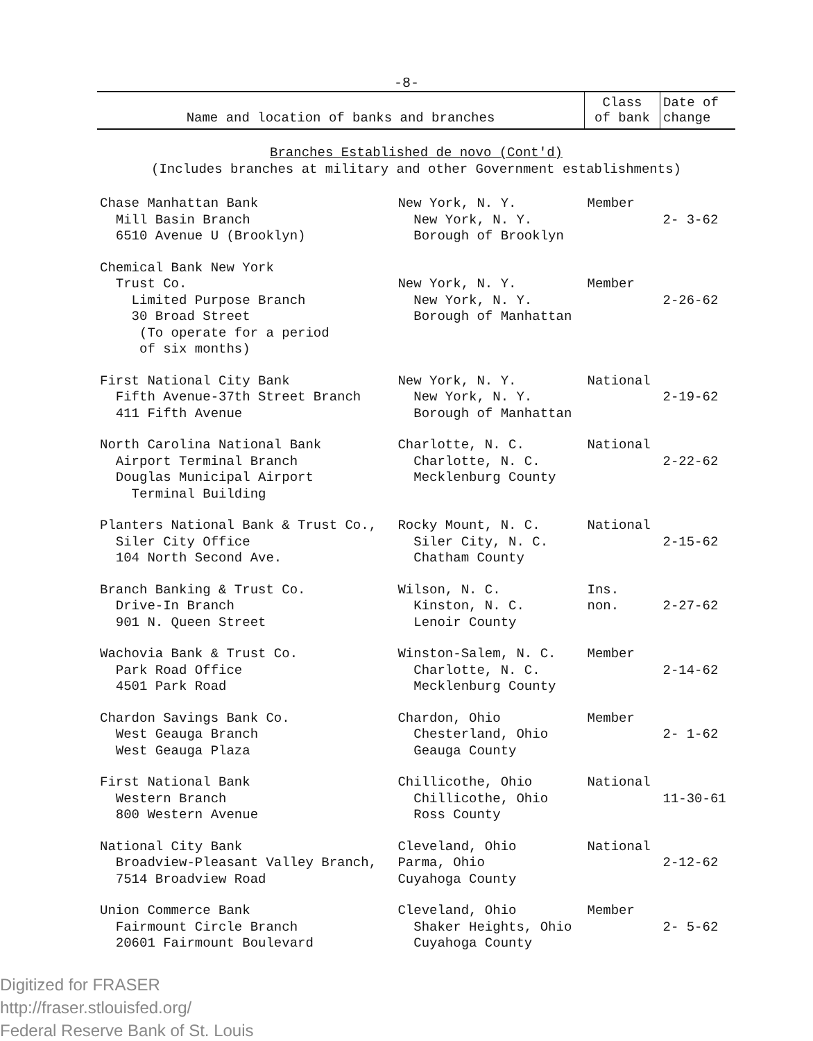-8-
| Name and location of banks and branches | | Class of bank | Date of change |
| --- | --- | --- | --- |
| Branches Established de novo (Cont'd) (Includes branches at military and other Government establishments) | | | |
| Chase Manhattan Bank Mill Basin Branch 6510 Avenue U (Brooklyn) | New York, N. Y. New York, N. Y. Borough of Brooklyn | Member | 2- 3-62 |
| Chemical Bank New York Trust Co. Limited Purpose Branch 30 Broad Street (To operate for a period of six months) | New York, N. Y. New York, N. Y. Borough of Manhattan | Member | 2-26-62 |
| First National City Bank Fifth Avenue-37th Street Branch 411 Fifth Avenue | New York, N. Y. New York, N. Y. Borough of Manhattan | National | 2-19-62 |
| North Carolina National Bank Airport Terminal Branch Douglas Municipal Airport Terminal Building | Charlotte, N. C. Charlotte, N. C. Mecklenburg County | National | 2-22-62 |
| Planters National Bank & Trust Co., Siler City Office 104 North Second Ave. | Rocky Mount, N. C. Siler City, N. C. Chatham County | National | 2-15-62 |
| Branch Banking & Trust Co. Drive-In Branch 901 N. Queen Street | Wilson, N. C. Kinston, N. C. Lenoir County | Ins. non. | 2-27-62 |
| Wachovia Bank & Trust Co. Park Road Office 4501 Park Road | Winston-Salem, N. C. Charlotte, N. C. Mecklenburg County | Member | 2-14-62 |
| Chardon Savings Bank Co. West Geauga Branch West Geauga Plaza | Chardon, Ohio Chesterland, Ohio Geauga County | Member | 2- 1-62 |
| First National Bank Western Branch 800 Western Avenue | Chillicothe, Ohio Chillicothe, Ohio Ross County | National | 11-30-61 |
| National City Bank Broadview-Pleasant Valley Branch, 7514 Broadview Road | Cleveland, Ohio Parma, Ohio Cuyahoga County | National | 2-12-62 |
| Union Commerce Bank Fairmount Circle Branch 20601 Fairmount Boulevard | Cleveland, Ohio Shaker Heights, Ohio Cuyahoga County | Member | 2- 5-62 |
Digitized for FRASER
http://fraser.stlouisfed.org/
Federal Reserve Bank of St. Louis